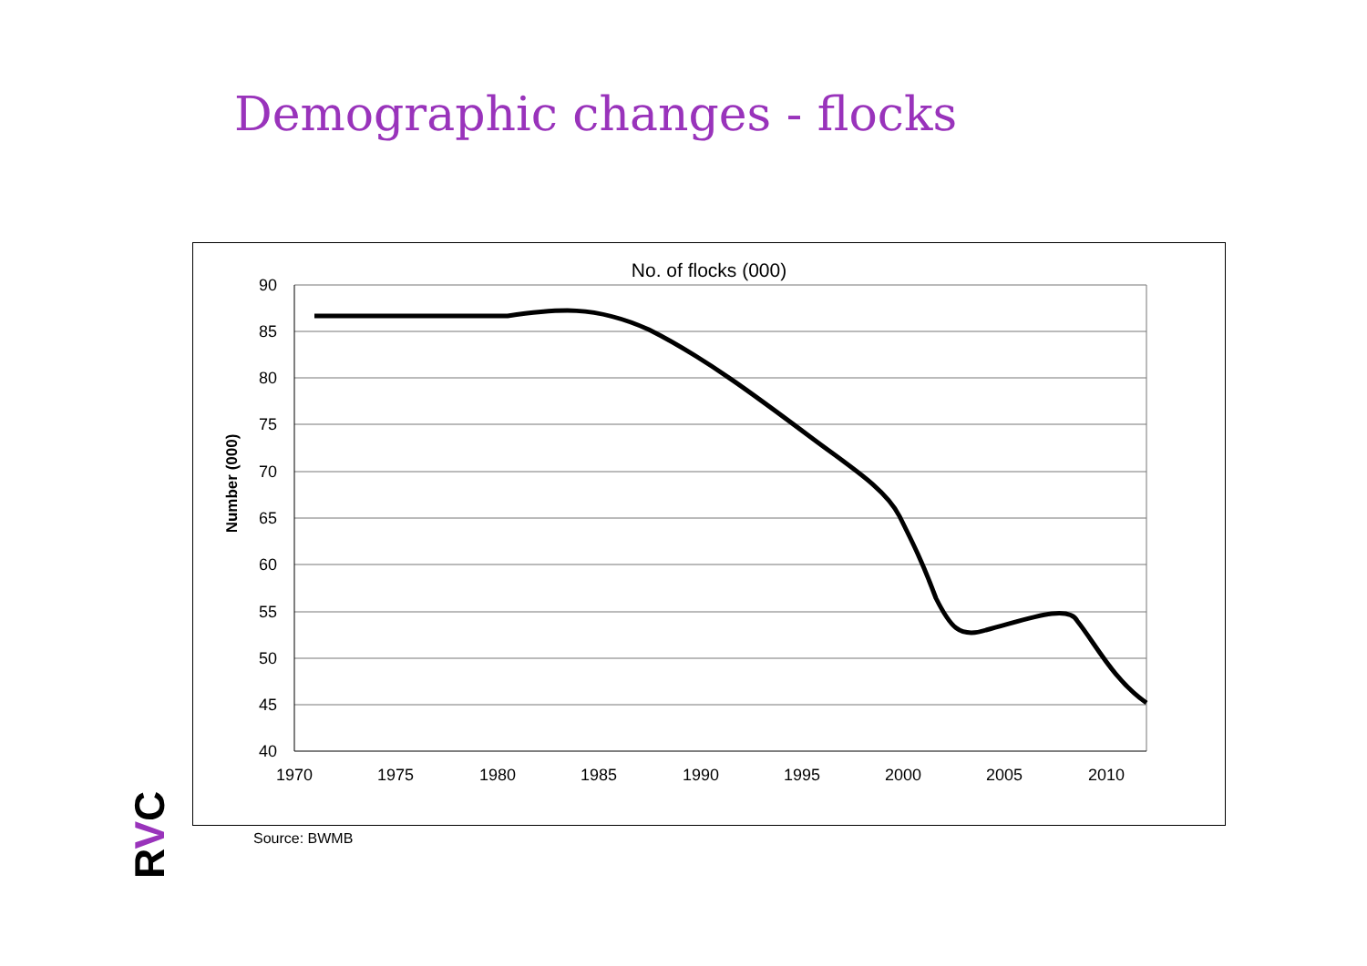Demographic changes - flocks
No. of flocks (000)
90
85
80
75
70
65
60
55
50
45
40
1970
1975
1980
1985
1990
1995
2000
2005
2010
Number (000)
Source: BWMB
RVC